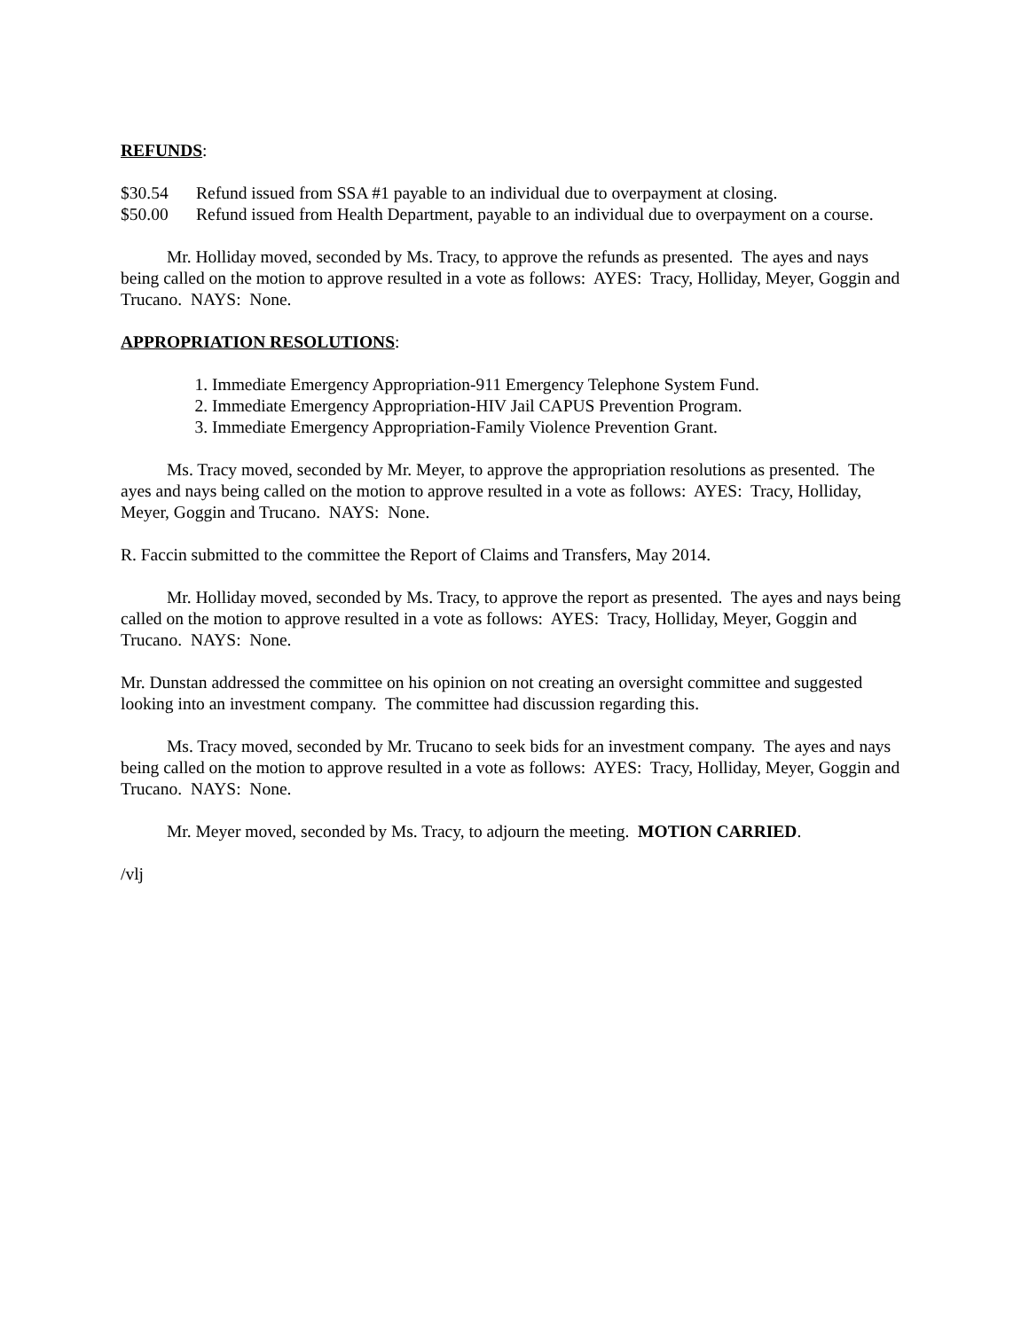REFUNDS:
$30.54 Refund issued from SSA #1 payable to an individual due to overpayment at closing.
$50.00 Refund issued from Health Department, payable to an individual due to overpayment on a course.
Mr. Holliday moved, seconded by Ms. Tracy, to approve the refunds as presented. The ayes and nays being called on the motion to approve resulted in a vote as follows: AYES: Tracy, Holliday, Meyer, Goggin and Trucano. NAYS: None.
APPROPRIATION RESOLUTIONS:
1. Immediate Emergency Appropriation-911 Emergency Telephone System Fund.
2. Immediate Emergency Appropriation-HIV Jail CAPUS Prevention Program.
3. Immediate Emergency Appropriation-Family Violence Prevention Grant.
Ms. Tracy moved, seconded by Mr. Meyer, to approve the appropriation resolutions as presented. The ayes and nays being called on the motion to approve resulted in a vote as follows: AYES: Tracy, Holliday, Meyer, Goggin and Trucano. NAYS: None.
R. Faccin submitted to the committee the Report of Claims and Transfers, May 2014.
Mr. Holliday moved, seconded by Ms. Tracy, to approve the report as presented. The ayes and nays being called on the motion to approve resulted in a vote as follows: AYES: Tracy, Holliday, Meyer, Goggin and Trucano. NAYS: None.
Mr. Dunstan addressed the committee on his opinion on not creating an oversight committee and suggested looking into an investment company. The committee had discussion regarding this.
Ms. Tracy moved, seconded by Mr. Trucano to seek bids for an investment company. The ayes and nays being called on the motion to approve resulted in a vote as follows: AYES: Tracy, Holliday, Meyer, Goggin and Trucano. NAYS: None.
Mr. Meyer moved, seconded by Ms. Tracy, to adjourn the meeting. MOTION CARRIED.
/vlj